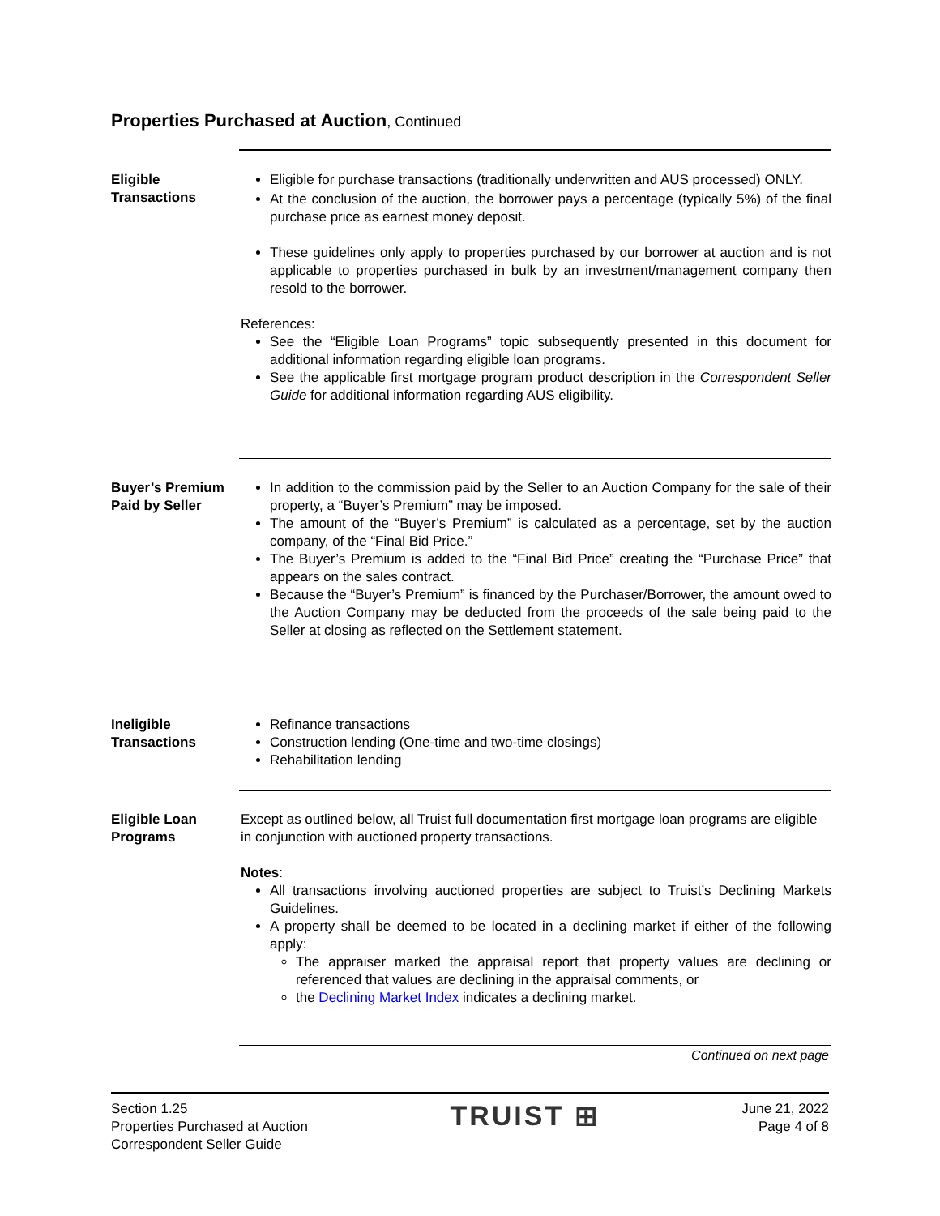Properties Purchased at Auction, Continued
Eligible Transactions
Eligible for purchase transactions (traditionally underwritten and AUS processed) ONLY.
At the conclusion of the auction, the borrower pays a percentage (typically 5%) of the final purchase price as earnest money deposit.
These guidelines only apply to properties purchased by our borrower at auction and is not applicable to properties purchased in bulk by an investment/management company then resold to the borrower.
References:
See the “Eligible Loan Programs” topic subsequently presented in this document for additional information regarding eligible loan programs.
See the applicable first mortgage program product description in the Correspondent Seller Guide for additional information regarding AUS eligibility.
Buyer’s Premium Paid by Seller
In addition to the commission paid by the Seller to an Auction Company for the sale of their property, a “Buyer’s Premium” may be imposed.
The amount of the “Buyer’s Premium” is calculated as a percentage, set by the auction company, of the “Final Bid Price.”
The Buyer’s Premium is added to the “Final Bid Price” creating the “Purchase Price” that appears on the sales contract.
Because the “Buyer’s Premium” is financed by the Purchaser/Borrower, the amount owed to the Auction Company may be deducted from the proceeds of the sale being paid to the Seller at closing as reflected on the Settlement statement.
Ineligible Transactions
Refinance transactions
Construction lending (One-time and two-time closings)
Rehabilitation lending
Eligible Loan Programs
Except as outlined below, all Truist full documentation first mortgage loan programs are eligible in conjunction with auctioned property transactions.
Notes:
All transactions involving auctioned properties are subject to Truist’s Declining Markets Guidelines.
A property shall be deemed to be located in a declining market if either of the following apply:
The appraiser marked the appraisal report that property values are declining or referenced that values are declining in the appraisal comments, or
the Declining Market Index indicates a declining market.
Continued on next page
Section 1.25
Properties Purchased at Auction
Correspondent Seller Guide
TRUIST ⊞
June 21, 2022
Page 4 of 8